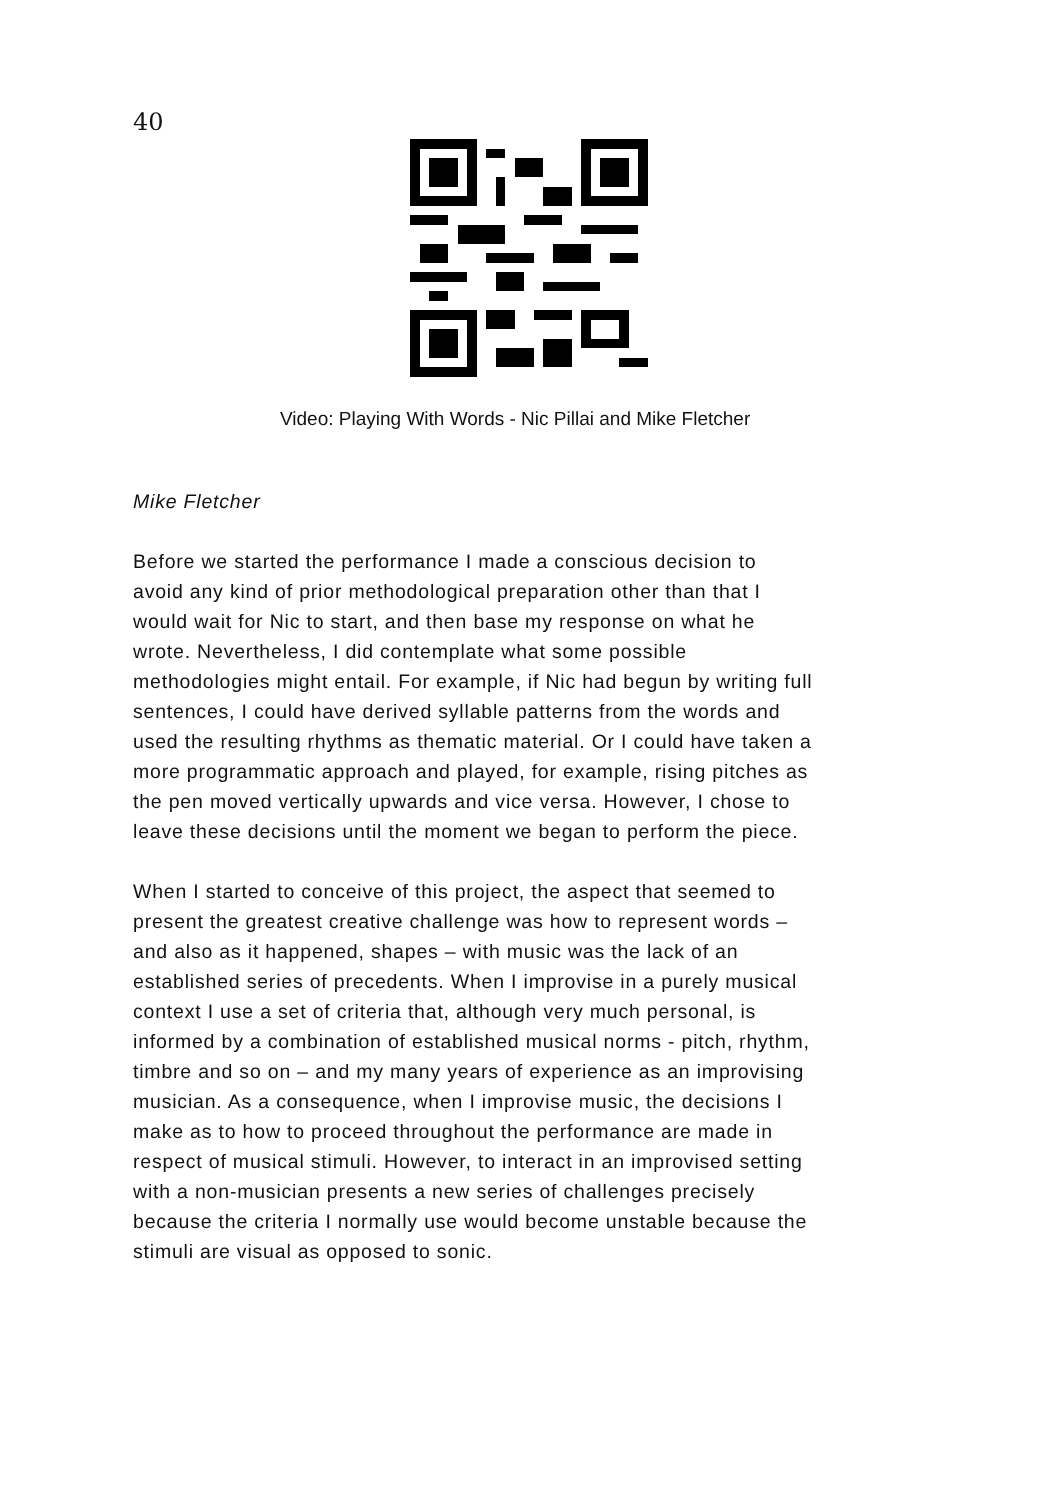40
Video: Playing With Words - Nic Pillai and Mike Fletcher
Mike Fletcher
Before we started the performance I made a conscious decision to avoid any kind of prior methodological preparation other than that I would wait for Nic to start, and then base my response on what he wrote. Nevertheless, I did contemplate what some possible methodologies might entail. For example, if Nic had begun by writing full sentences, I could have derived syllable patterns from the words and used the resulting rhythms as thematic material. Or I could have taken a more programmatic approach and played, for example, rising pitches as the pen moved vertically upwards and vice versa. However, I chose to leave these decisions until the moment we began to perform the piece.
When I started to conceive of this project, the aspect that seemed to present the greatest creative challenge was how to represent words – and also as it happened, shapes – with music was the lack of an established series of precedents. When I improvise in a purely musical context I use a set of criteria that, although very much personal, is informed by a combination of established musical norms - pitch, rhythm, timbre and so on – and my many years of experience as an improvising musician. As a consequence, when I improvise music, the decisions I make as to how to proceed throughout the performance are made in respect of musical stimuli. However, to interact in an improvised setting with a non-musician presents a new series of challenges precisely because the criteria I normally use would become unstable because the stimuli are visual as opposed to sonic.